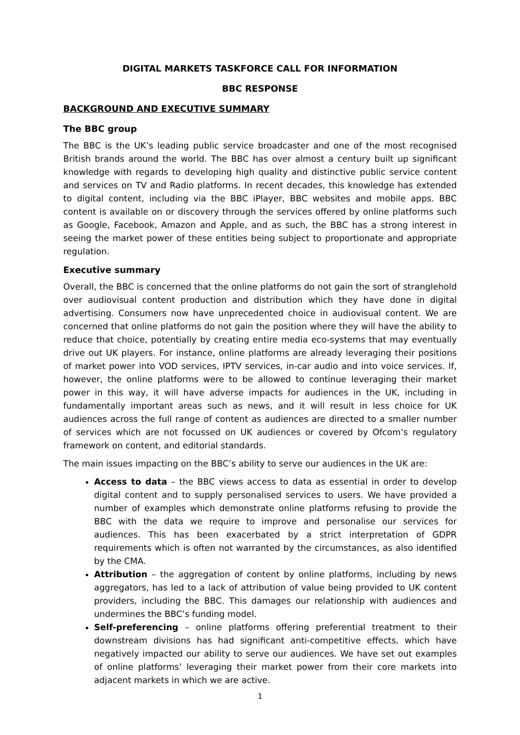DIGITAL MARKETS TASKFORCE CALL FOR INFORMATION
BBC RESPONSE
BACKGROUND AND EXECUTIVE SUMMARY
The BBC group
The BBC is the UK’s leading public service broadcaster and one of the most recognised British brands around the world. The BBC has over almost a century built up significant knowledge with regards to developing high quality and distinctive public service content and services on TV and Radio platforms. In recent decades, this knowledge has extended to digital content, including via the BBC iPlayer, BBC websites and mobile apps. BBC content is available on or discovery through the services offered by online platforms such as Google, Facebook, Amazon and Apple, and as such, the BBC has a strong interest in seeing the market power of these entities being subject to proportionate and appropriate regulation.
Executive summary
Overall, the BBC is concerned that the online platforms do not gain the sort of stranglehold over audiovisual content production and distribution which they have done in digital advertising. Consumers now have unprecedented choice in audiovisual content. We are concerned that online platforms do not gain the position where they will have the ability to reduce that choice, potentially by creating entire media eco-systems that may eventually drive out UK players. For instance, online platforms are already leveraging their positions of market power into VOD services, IPTV services, in-car audio and into voice services. If, however, the online platforms were to be allowed to continue leveraging their market power in this way, it will have adverse impacts for audiences in the UK, including in fundamentally important areas such as news, and it will result in less choice for UK audiences across the full range of content as audiences are directed to a smaller number of services which are not focussed on UK audiences or covered by Ofcom’s regulatory framework on content, and editorial standards.
The main issues impacting on the BBC’s ability to serve our audiences in the UK are:
Access to data – the BBC views access to data as essential in order to develop digital content and to supply personalised services to users. We have provided a number of examples which demonstrate online platforms refusing to provide the BBC with the data we require to improve and personalise our services for audiences. This has been exacerbated by a strict interpretation of GDPR requirements which is often not warranted by the circumstances, as also identified by the CMA.
Attribution – the aggregation of content by online platforms, including by news aggregators, has led to a lack of attribution of value being provided to UK content providers, including the BBC. This damages our relationship with audiences and undermines the BBC’s funding model.
Self-preferencing – online platforms offering preferential treatment to their downstream divisions has had significant anti-competitive effects, which have negatively impacted our ability to serve our audiences. We have set out examples of online platforms’ leveraging their market power from their core markets into adjacent markets in which we are active.
1